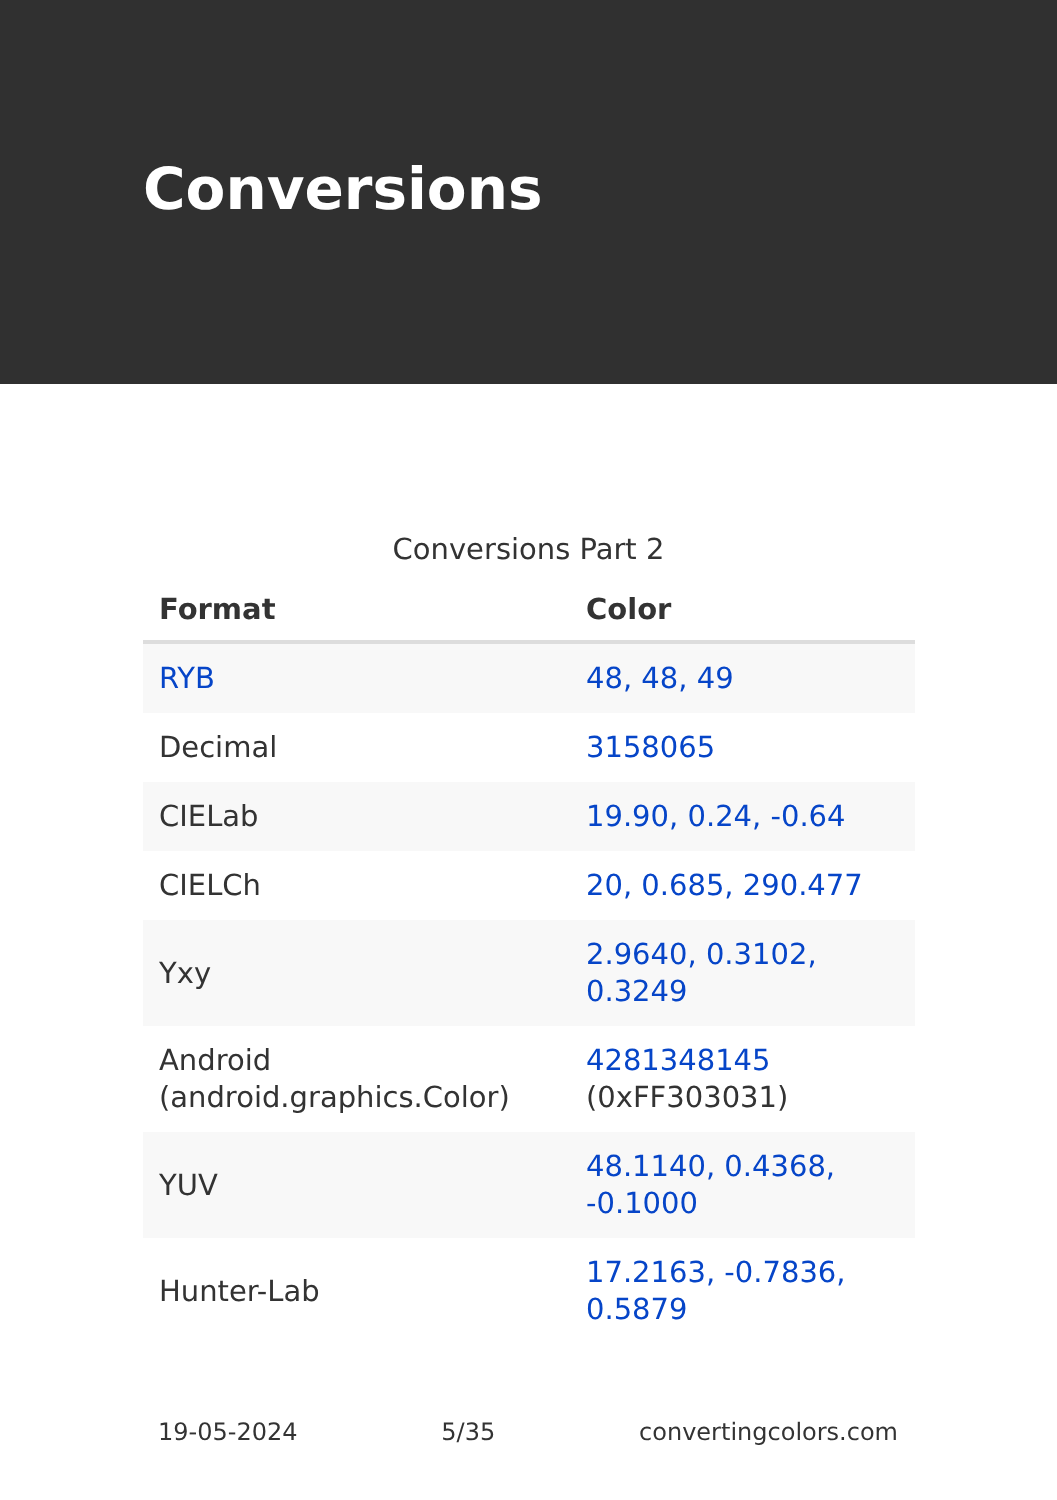Conversions
Conversions Part 2
| Format | Color |
| --- | --- |
| RYB | 48, 48, 49 |
| Decimal | 3158065 |
| CIELab | 19.90, 0.24, -0.64 |
| CIELCh | 20, 0.685, 290.477 |
| Yxy | 2.9640, 0.3102, 0.3249 |
| Android (android.graphics.Color) | 4281348145 (0xFF303031) |
| YUV | 48.1140, 0.4368, -0.1000 |
| Hunter-Lab | 17.2163, -0.7836, 0.5879 |
19-05-2024 5/35 convertingcolors.com